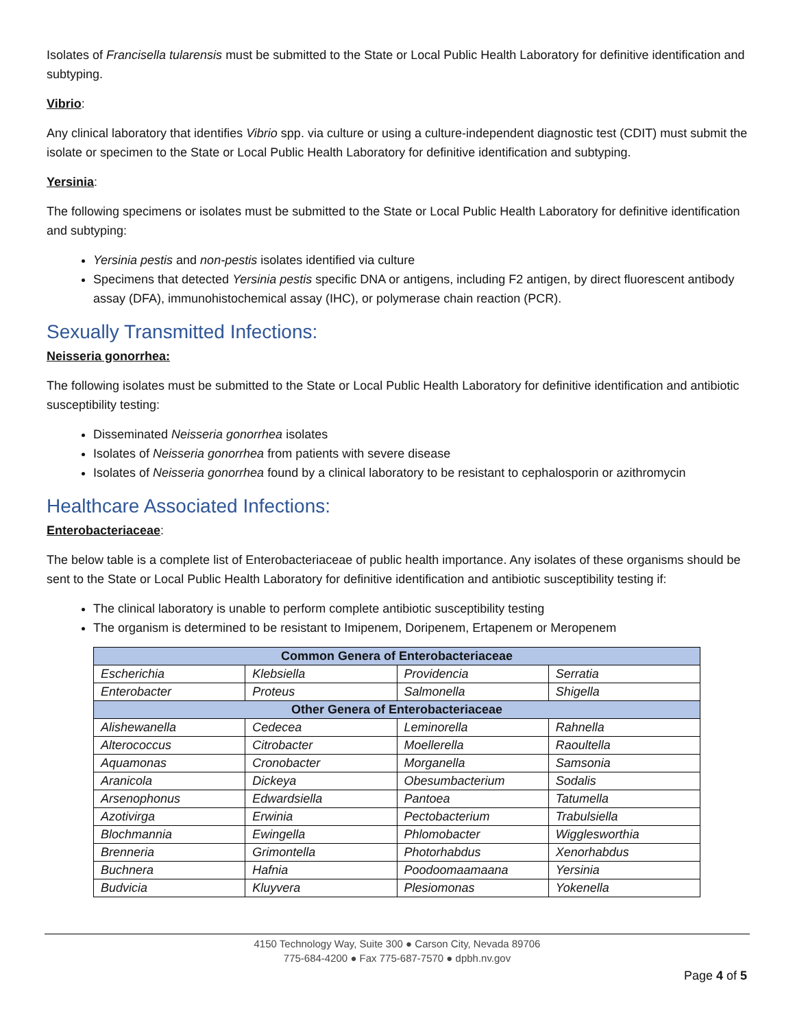Isolates of Francisella tularensis must be submitted to the State or Local Public Health Laboratory for definitive identification and subtyping.
Vibrio:
Any clinical laboratory that identifies Vibrio spp. via culture or using a culture-independent diagnostic test (CDIT) must submit the isolate or specimen to the State or Local Public Health Laboratory for definitive identification and subtyping.
Yersinia:
The following specimens or isolates must be submitted to the State or Local Public Health Laboratory for definitive identification and subtyping:
Yersinia pestis and non-pestis isolates identified via culture
Specimens that detected Yersinia pestis specific DNA or antigens, including F2 antigen, by direct fluorescent antibody assay (DFA), immunohistochemical assay (IHC), or polymerase chain reaction (PCR).
Sexually Transmitted Infections:
Neisseria gonorrhea:
The following isolates must be submitted to the State or Local Public Health Laboratory for definitive identification and antibiotic susceptibility testing:
Disseminated Neisseria gonorrhea isolates
Isolates of Neisseria gonorrhea from patients with severe disease
Isolates of Neisseria gonorrhea found by a clinical laboratory to be resistant to cephalosporin or azithromycin
Healthcare Associated Infections:
Enterobacteriaceae:
The below table is a complete list of Enterobacteriaceae of public health importance. Any isolates of these organisms should be sent to the State or Local Public Health Laboratory for definitive identification and antibiotic susceptibility testing if:
The clinical laboratory is unable to perform complete antibiotic susceptibility testing
The organism is determined to be resistant to Imipenem, Doripenem, Ertapenem or Meropenem
| Common Genera of Enterobacteriaceae | | | |
| --- | --- | --- | --- |
| Escherichia | Klebsiella | Providencia | Serratia |
| Enterobacter | Proteus | Salmonella | Shigella |
| Other Genera of Enterobacteriaceae | | | |
| Alishewanella | Cedecea | Leminorella | Rahnella |
| Alterococcus | Citrobacter | Moellerella | Raoultella |
| Aquamonas | Cronobacter | Morganella | Samsonia |
| Aranicola | Dickeya | Obesumbacterium | Sodalis |
| Arsenophonus | Edwardsiella | Pantoea | Tatumella |
| Azotivirga | Erwinia | Pectobacterium | Trabulsiella |
| Blochmannia | Ewingella | Phlomobacter | Wigglesworthia |
| Brenneria | Grimontella | Photorhabdus | Xenorhabdus |
| Buchnera | Hafnia | Poodoomaamaana | Yersinia |
| Budvicia | Kluyvera | Plesiomonas | Yokenella |
4150 Technology Way, Suite 300 ● Carson City, Nevada 89706
775-684-4200 ● Fax 775-687-7570 ● dpbh.nv.gov
Page 4 of 5